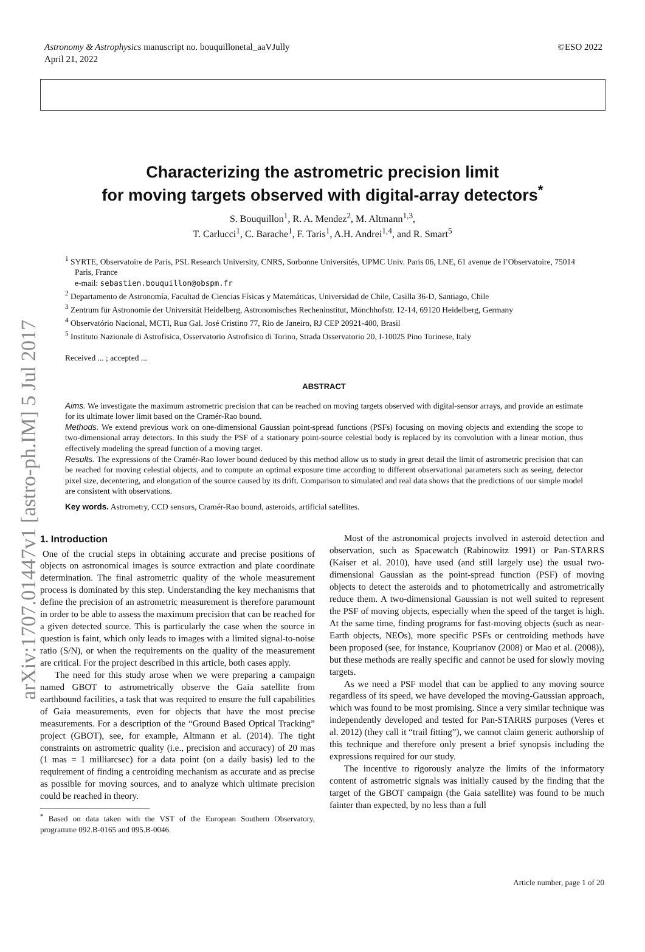Astronomy & Astrophysics manuscript no. bouquillonetal_aaVJully
April 21, 2022
©ESO 2022
arXiv:1707.01447v1 [astro-ph.IM] 5 Jul 2017
Characterizing the astrometric precision limit
for moving targets observed with digital-array detectors<sup>*</sup>
S. Bouquillon<sup>1</sup>, R. A. Mendez<sup>2</sup>, M. Altmann<sup>1,3</sup>,
T. Carlucci<sup>1</sup>, C. Barache<sup>1</sup>, F. Taris<sup>1</sup>, A.H. Andrei<sup>1,4</sup>, and R. Smart<sup>5</sup>
<sup>1</sup> SYRTE, Observatoire de Paris, PSL Research University, CNRS, Sorbonne Universités, UPMC Univ. Paris 06, LNE, 61 avenue de l’Observatoire, 75014 Paris, France
e-mail: sebastien.bouquillon@obspm.fr
<sup>2</sup> Departamento de Astronomía, Facultad de Ciencias Físicas y Matemáticas, Universidad de Chile, Casilla 36-D, Santiago, Chile
<sup>3</sup> Zentrum für Astronomie der Universität Heidelberg, Astronomisches Recheninstitut, Mönchhofstr. 12-14, 69120 Heidelberg, Germany
<sup>4</sup> Observatório Nacional, MCTI, Rua Gal. José Cristino 77, Rio de Janeiro, RJ CEP 20921-400, Brasil
<sup>5</sup> Instituto Nazionale di Astrofisica, Osservatorio Astrofisico di Torino, Strada Osservatorio 20, I-10025 Pino Torinese, Italy
Received ... ; accepted ...
ABSTRACT
Aims. We investigate the maximum astrometric precision that can be reached on moving targets observed with digital-sensor arrays, and provide an estimate for its ultimate lower limit based on the Cramér-Rao bound.
Methods. We extend previous work on one-dimensional Gaussian point-spread functions (PSFs) focusing on moving objects and extending the scope to two-dimensional array detectors. In this study the PSF of a stationary point-source celestial body is replaced by its convolution with a linear motion, thus effectively modeling the spread function of a moving target.
Results. The expressions of the Cramér-Rao lower bound deduced by this method allow us to study in great detail the limit of astrometric precision that can be reached for moving celestial objects, and to compute an optimal exposure time according to different observational parameters such as seeing, detector pixel size, decentering, and elongation of the source caused by its drift. Comparison to simulated and real data shows that the predictions of our simple model are consistent with observations.
Key words. Astrometry, CCD sensors, Cramér-Rao bound, asteroids, artificial satellites.
1. Introduction
One of the crucial steps in obtaining accurate and precise positions of objects on astronomical images is source extraction and plate coordinate determination. The final astrometric quality of the whole measurement process is dominated by this step. Understanding the key mechanisms that define the precision of an astrometric measurement is therefore paramount in order to be able to assess the maximum precision that can be reached for a given detected source. This is particularly the case when the source in question is faint, which only leads to images with a limited signal-to-noise ratio (S/N), or when the requirements on the quality of the measurement are critical. For the project described in this article, both cases apply.
The need for this study arose when we were preparing a campaign named GBOT to astrometrically observe the Gaia satellite from earthbound facilities, a task that was required to ensure the full capabilities of Gaia measurements, even for objects that have the most precise measurements. For a description of the “Ground Based Optical Tracking” project (GBOT), see, for example, Altmann et al. (2014). The tight constraints on astrometric quality (i.e., precision and accuracy) of 20 mas (1 mas = 1 milliarcsec) for a data point (on a daily basis) led to the requirement of finding a centroiding mechanism as accurate and as precise as possible for moving sources, and to analyze which ultimate precision could be reached in theory.
<sup>*</sup> Based on data taken with the VST of the European Southern Observatory, programme 092.B-0165 and 095.B-0046.
Most of the astronomical projects involved in asteroid detection and observation, such as Spacewatch (Rabinowitz 1991) or Pan-STARRS (Kaiser et al. 2010), have used (and still largely use) the usual two-dimensional Gaussian as the point-spread function (PSF) of moving objects to detect the asteroids and to photometrically and astrometrically reduce them. A two-dimensional Gaussian is not well suited to represent the PSF of moving objects, especially when the speed of the target is high. At the same time, finding programs for fast-moving objects (such as near-Earth objects, NEOs), more specific PSFs or centroiding methods have been proposed (see, for instance, Kouprianov (2008) or Mao et al. (2008)), but these methods are really specific and cannot be used for slowly moving targets.
As we need a PSF model that can be applied to any moving source regardless of its speed, we have developed the moving-Gaussian approach, which was found to be most promising. Since a very similar technique was independently developed and tested for Pan-STARRS purposes (Veres et al. 2012) (they call it “trail fitting”), we cannot claim generic authorship of this technique and therefore only present a brief synopsis including the expressions required for our study.
The incentive to rigorously analyze the limits of the informatory content of astrometric signals was initially caused by the finding that the target of the GBOT campaign (the Gaia satellite) was found to be much fainter than expected, by no less than a full
Article number, page 1 of 20